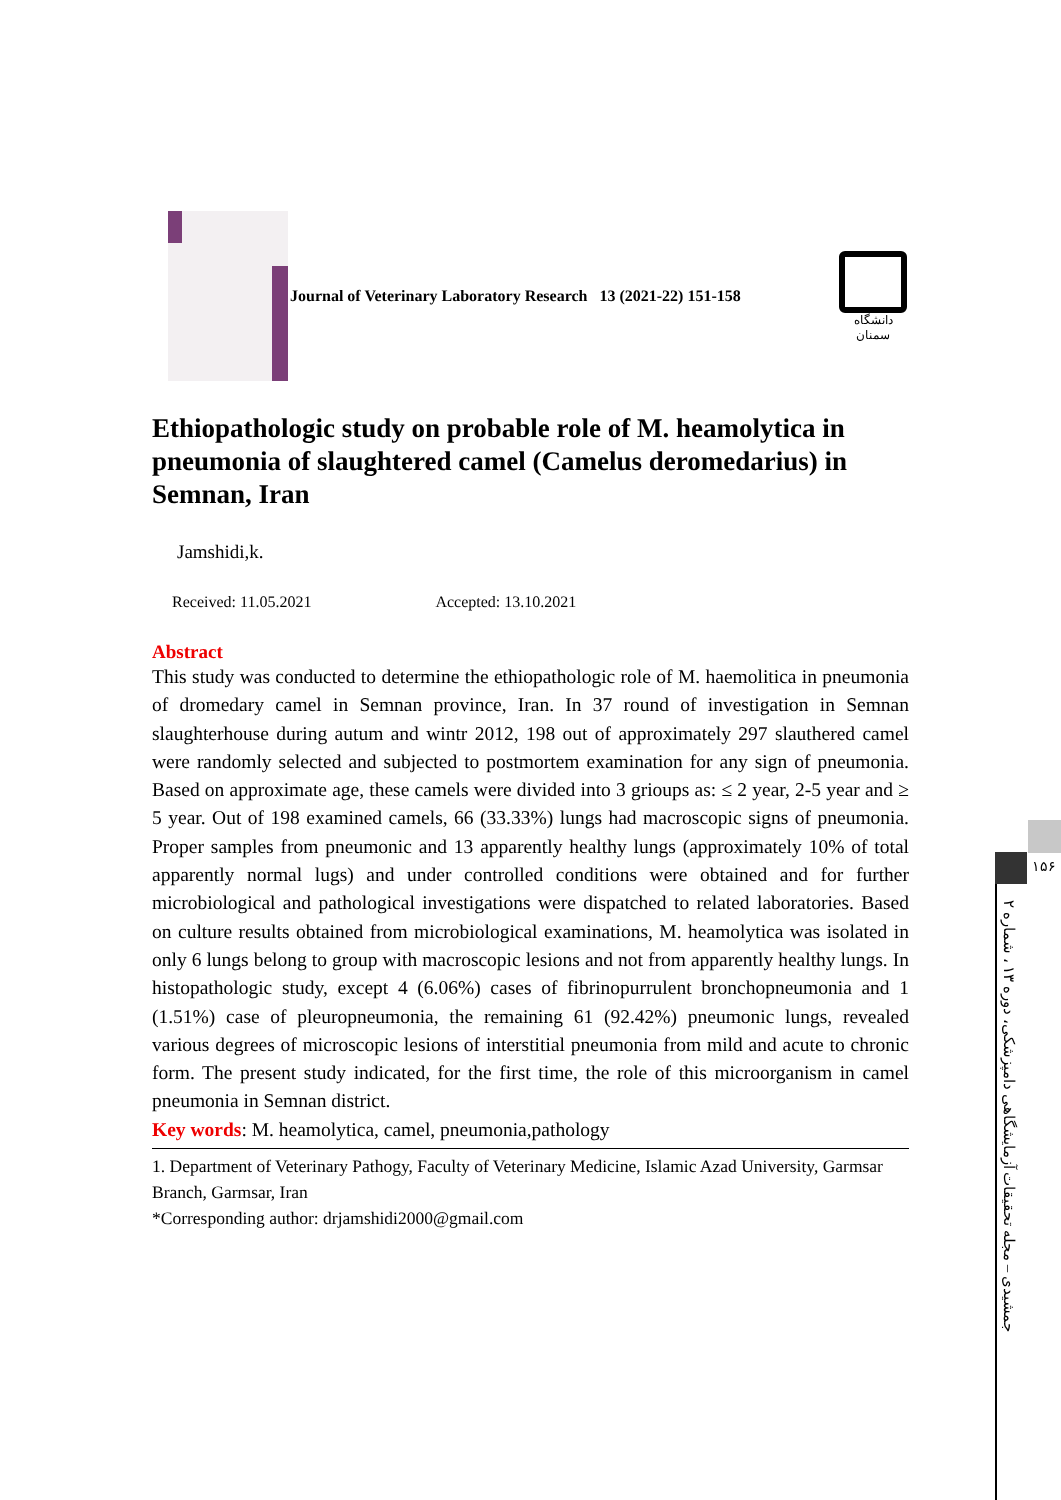Journal of Veterinary Laboratory Research 13 (2021-22) 151-158
دانشگاه سمنان
Ethiopathologic study on probable role of M. heamolytica in pneumonia of slaughtered camel (Camelus deromedarius) in Semnan, Iran
Jamshidi,k.
Received: 11.05.2021 Accepted: 13.10.2021
Abstract
This study was conducted to determine the ethiopathologic role of M. haemolitica in pneumonia of dromedary camel in Semnan province, Iran. In 37 round of investigation in Semnan slaughterhouse during autum and wintr 2012, 198 out of approximately 297 slauthered camel were randomly selected and subjected to postmortem examination for any sign of pneumonia. Based on approximate age, these camels were divided into 3 grioups as: ≤ 2 year, 2-5 year and ≥ 5 year. Out of 198 examined camels, 66 (33.33%) lungs had macroscopic signs of pneumonia. Proper samples from pneumonic and 13 apparently healthy lungs (approximately 10% of total apparently normal lugs) and under controlled conditions were obtained and for further microbiological and pathological investigations were dispatched to related laboratories. Based on culture results obtained from microbiological examinations, M. heamolytica was isolated in only 6 lungs belong to group with macroscopic lesions and not from apparently healthy lungs. In histopathologic study, except 4 (6.06%) cases of fibrinopurrulent bronchopneumonia and 1 (1.51%) case of pleuropneumonia, the remaining 61 (92.42%) pneumonic lungs, revealed various degrees of microscopic lesions of interstitial pneumonia from mild and acute to chronic form. The present study indicated, for the first time, the role of this microorganism in camel pneumonia in Semnan district.
Key words: M. heamolytica, camel, pneumonia,pathology
1. Department of Veterinary Pathogy, Faculty of Veterinary Medicine, Islamic Azad University, Garmsar Branch, Garmsar, Iran
*Corresponding author: drjamshidi2000@gmail.com
۱۵۶
جمشیدی – مجله تحقیقات آزمایشگاهی دامپزشکی، دوره ۱۳ ، شماره ۲